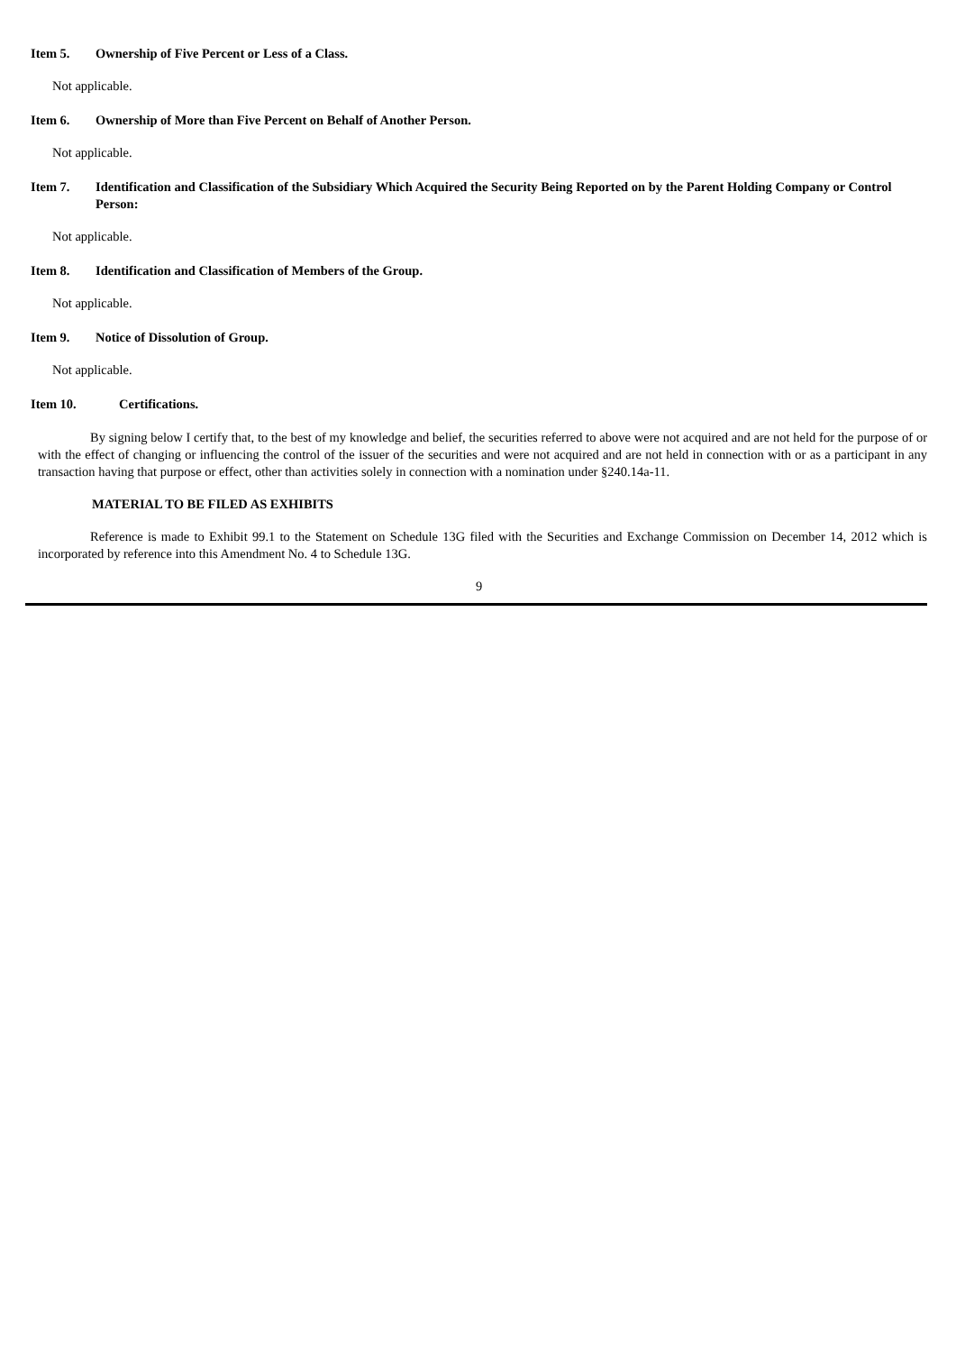Item 5. Ownership of Five Percent or Less of a Class.
Not applicable.
Item 6. Ownership of More than Five Percent on Behalf of Another Person.
Not applicable.
Item 7. Identification and Classification of the Subsidiary Which Acquired the Security Being Reported on by the Parent Holding Company or Control Person:
Not applicable.
Item 8. Identification and Classification of Members of the Group.
Not applicable.
Item 9. Notice of Dissolution of Group.
Not applicable.
Item 10. Certifications.
By signing below I certify that, to the best of my knowledge and belief, the securities referred to above were not acquired and are not held for the purpose of or with the effect of changing or influencing the control of the issuer of the securities and were not acquired and are not held in connection with or as a participant in any transaction having that purpose or effect, other than activities solely in connection with a nomination under §240.14a-11.
MATERIAL TO BE FILED AS EXHIBITS
Reference is made to Exhibit 99.1 to the Statement on Schedule 13G filed with the Securities and Exchange Commission on December 14, 2012 which is incorporated by reference into this Amendment No. 4 to Schedule 13G.
9